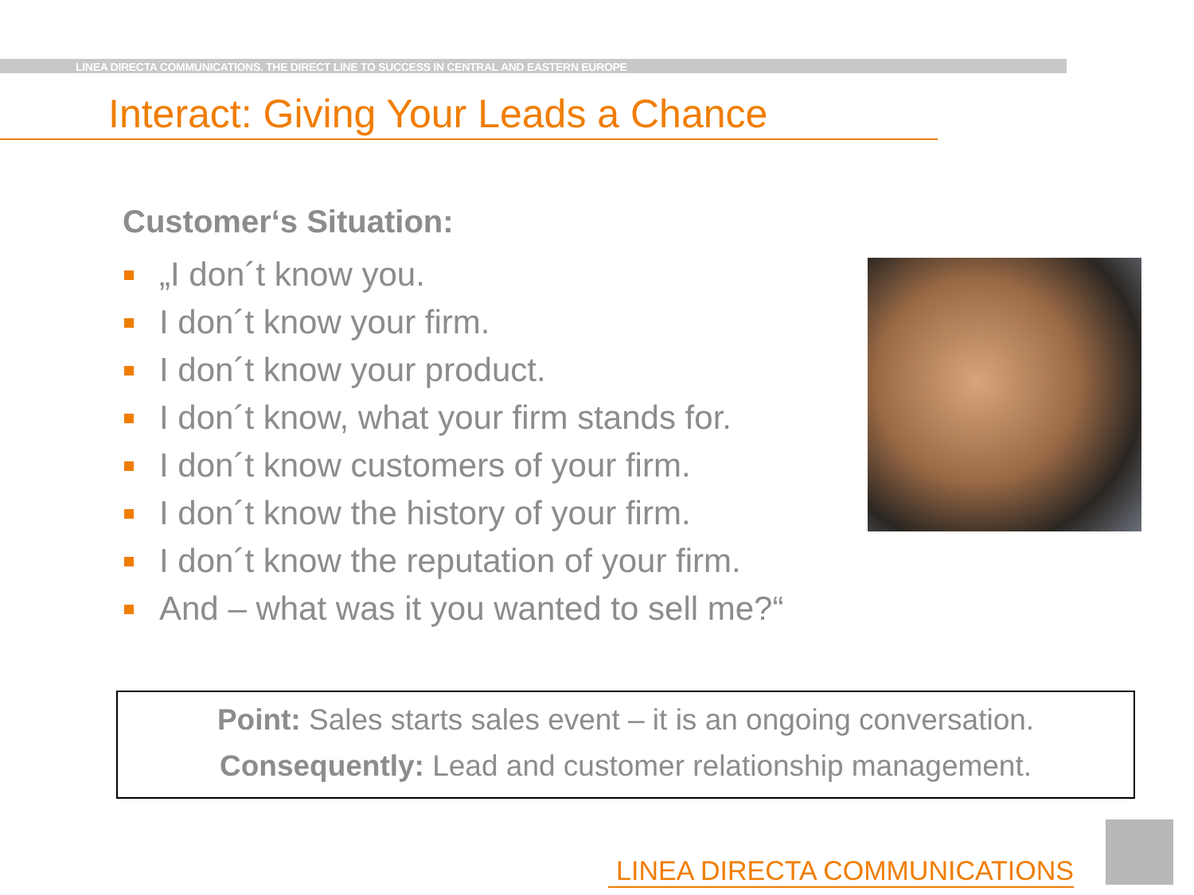LINEA DIRECTA COMMUNICATIONS. THE DIRECT LINE TO SUCCESS IN CENTRAL AND EASTERN EUROPE
Interact: Giving Your Leads a Chance
Customer‘s Situation:
„I don´t know you.
I don´t know your firm.
I don´t know your product.
I don´t know, what your firm stands for.
I don´t know customers of your firm.
I don´t know the history of your firm.
I don´t know the reputation of your firm.
And – what was it you wanted to sell me?“
Point: Sales starts sales event – it is an ongoing conversation.
Consequently: Lead and customer relationship management.
LINEA DIRECTA COMMUNICATIONS